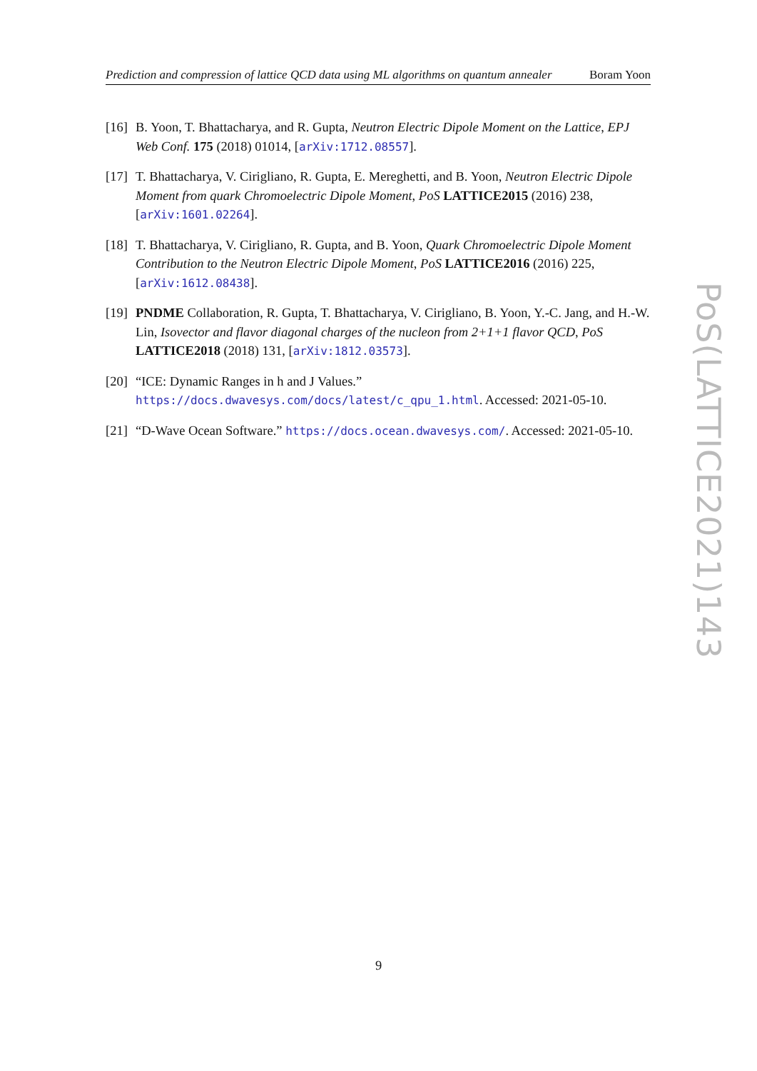Prediction and compression of lattice QCD data using ML algorithms on quantum annealer Boram Yoon
[16] B. Yoon, T. Bhattacharya, and R. Gupta, Neutron Electric Dipole Moment on the Lattice, EPJ Web Conf. 175 (2018) 01014, [arXiv:1712.08557].
[17] T. Bhattacharya, V. Cirigliano, R. Gupta, E. Mereghetti, and B. Yoon, Neutron Electric Dipole Moment from quark Chromoelectric Dipole Moment, PoS LATTICE2015 (2016) 238, [arXiv:1601.02264].
[18] T. Bhattacharya, V. Cirigliano, R. Gupta, and B. Yoon, Quark Chromoelectric Dipole Moment Contribution to the Neutron Electric Dipole Moment, PoS LATTICE2016 (2016) 225, [arXiv:1612.08438].
[19] PNDME Collaboration, R. Gupta, T. Bhattacharya, V. Cirigliano, B. Yoon, Y.-C. Jang, and H.-W. Lin, Isovector and flavor diagonal charges of the nucleon from 2+1+1 flavor QCD, PoS LATTICE2018 (2018) 131, [arXiv:1812.03573].
[20] “ICE: Dynamic Ranges in h and J Values.” https://docs.dwavesys.com/docs/latest/c_qpu_1.html. Accessed: 2021-05-10.
[21] “D-Wave Ocean Software.” https://docs.ocean.dwavesys.com/. Accessed: 2021-05-10.
PoS(LATTICE2021)143
9